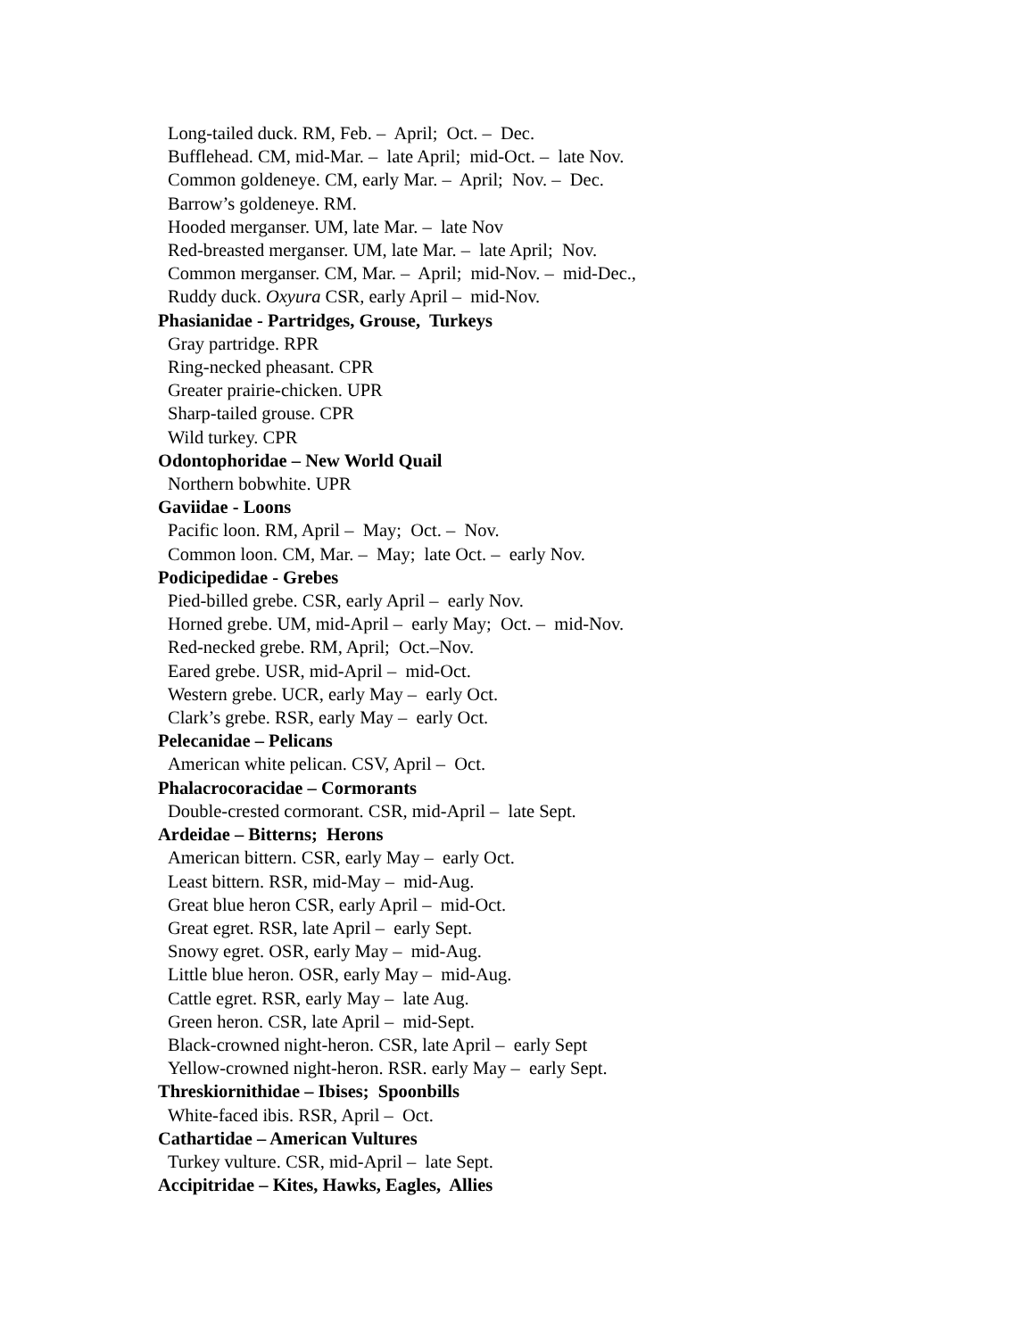Long-tailed duck. RM, Feb. – April; Oct. – Dec.
Bufflehead. CM, mid-Mar. – late April; mid-Oct. – late Nov.
Common goldeneye. CM, early Mar. – April; Nov. – Dec.
Barrow’s goldeneye. RM.
Hooded merganser. UM, late Mar. – late Nov
Red-breasted merganser. UM, late Mar. – late April; Nov.
Common merganser. CM, Mar. – April; mid-Nov. – mid-Dec.,
Ruddy duck. Oxyura CSR, early April – mid-Nov.
Phasianidae - Partridges, Grouse, Turkeys
Gray partridge. RPR
Ring-necked pheasant. CPR
Greater prairie-chicken. UPR
Sharp-tailed grouse. CPR
Wild turkey. CPR
Odontophoridae – New World Quail
Northern bobwhite. UPR
Gaviidae - Loons
Pacific loon. RM, April – May; Oct. – Nov.
Common loon. CM, Mar. – May; late Oct. – early Nov.
Podicipedidae - Grebes
Pied-billed grebe. CSR, early April – early Nov.
Horned grebe. UM, mid-April – early May; Oct. – mid-Nov.
Red-necked grebe. RM, April; Oct.–Nov.
Eared grebe. USR, mid-April – mid-Oct.
Western grebe. UCR, early May – early Oct.
Clark’s grebe. RSR, early May – early Oct.
Pelecanidae – Pelicans
American white pelican. CSV, April – Oct.
Phalacrocoracidae – Cormorants
Double-crested cormorant. CSR, mid-April – late Sept.
Ardeidae – Bitterns; Herons
American bittern. CSR, early May – early Oct.
Least bittern. RSR, mid-May – mid-Aug.
Great blue heron CSR, early April – mid-Oct.
Great egret. RSR, late April – early Sept.
Snowy egret. OSR, early May – mid-Aug.
Little blue heron. OSR, early May – mid-Aug.
Cattle egret. RSR, early May – late Aug.
Green heron. CSR, late April – mid-Sept.
Black-crowned night-heron. CSR, late April – early Sept
Yellow-crowned night-heron. RSR. early May – early Sept.
Threskiornithidae – Ibises; Spoonbills
White-faced ibis. RSR, April – Oct.
Cathartidae – American Vultures
Turkey vulture. CSR, mid-April – late Sept.
Accipitridae – Kites, Hawks, Eagles, Allies